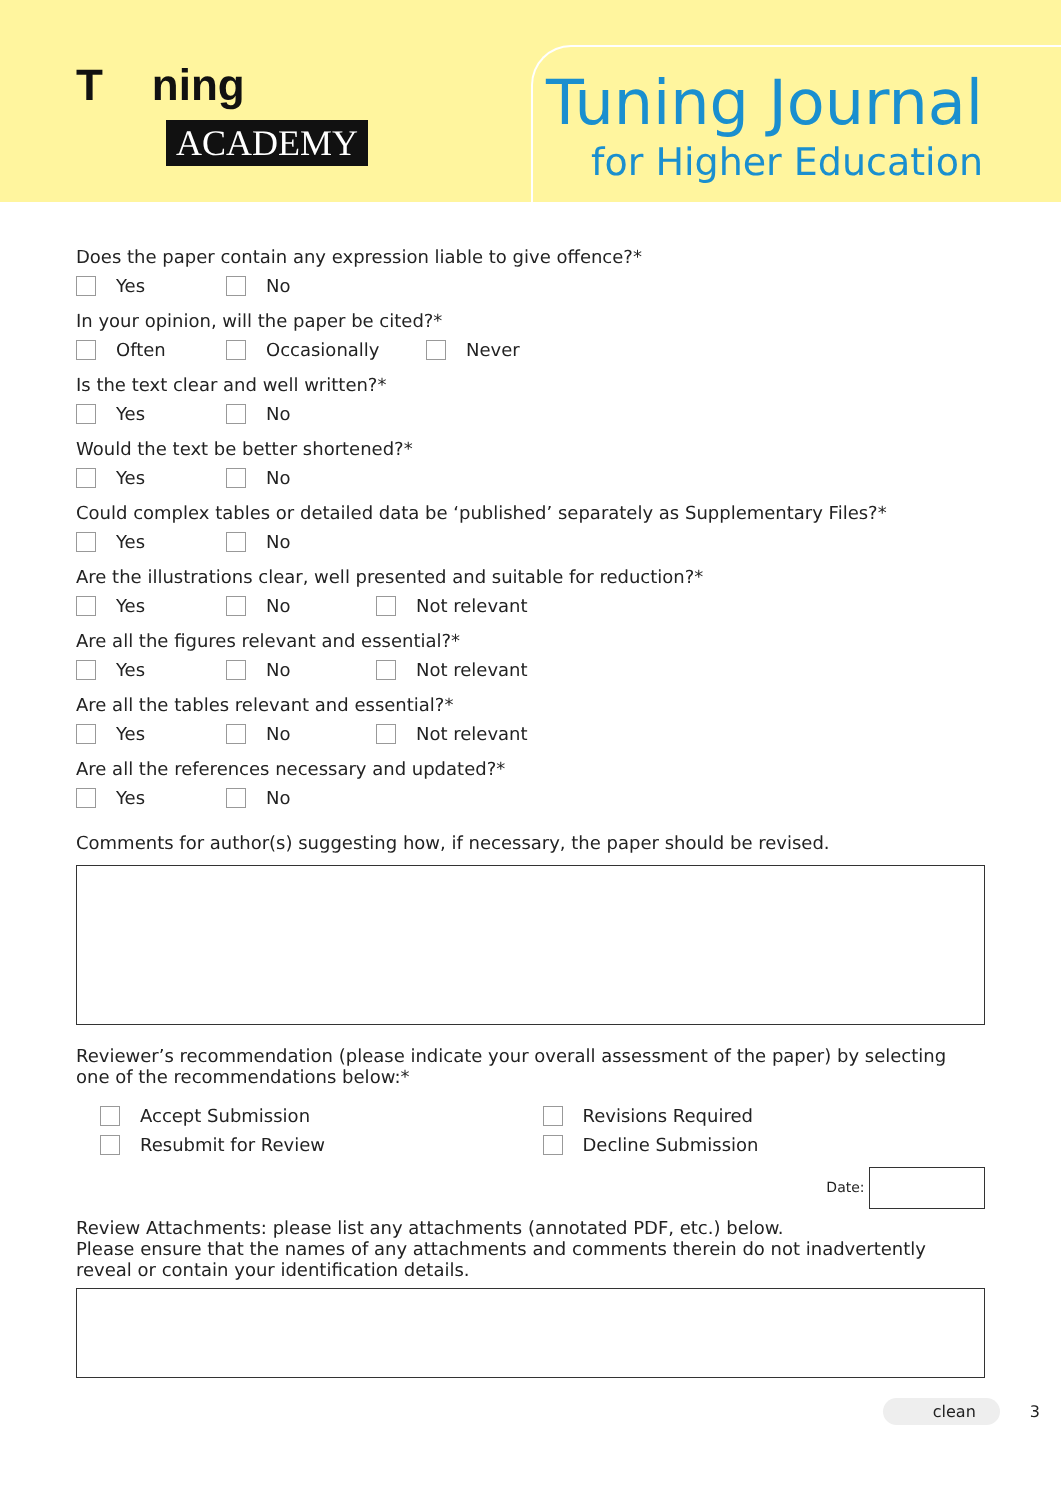T ning
ACADEMY
Tuning Journal
for Higher Education
Does the paper contain any expression liable to give offence?*
Yes No
In your opinion, will the paper be cited?*
Often Occasionally Never
Is the text clear and well written?*
Yes No
Would the text be better shortened?*
Yes No
Could complex tables or detailed data be ‘published’ separately as Supplementary Files?*
Yes No
Are the illustrations clear, well presented and suitable for reduction?*
Yes No Not relevant
Are all the figures relevant and essential?*
Yes No Not relevant
Are all the tables relevant and essential?*
Yes No Not relevant
Are all the references necessary and updated?*
Yes No
Comments for author(s) suggesting how, if necessary, the paper should be revised.
Reviewer’s recommendation (please indicate your overall assessment of the paper) by selecting one of the recommendations below:*
Accept Submission
Resubmit for Review
Revisions Required
Decline Submission
Date:
Review Attachments: please list any attachments (annotated PDF, etc.) below.
Please ensure that the names of any attachments and comments therein do not inadvertently reveal or contain your identification details.
clean 3